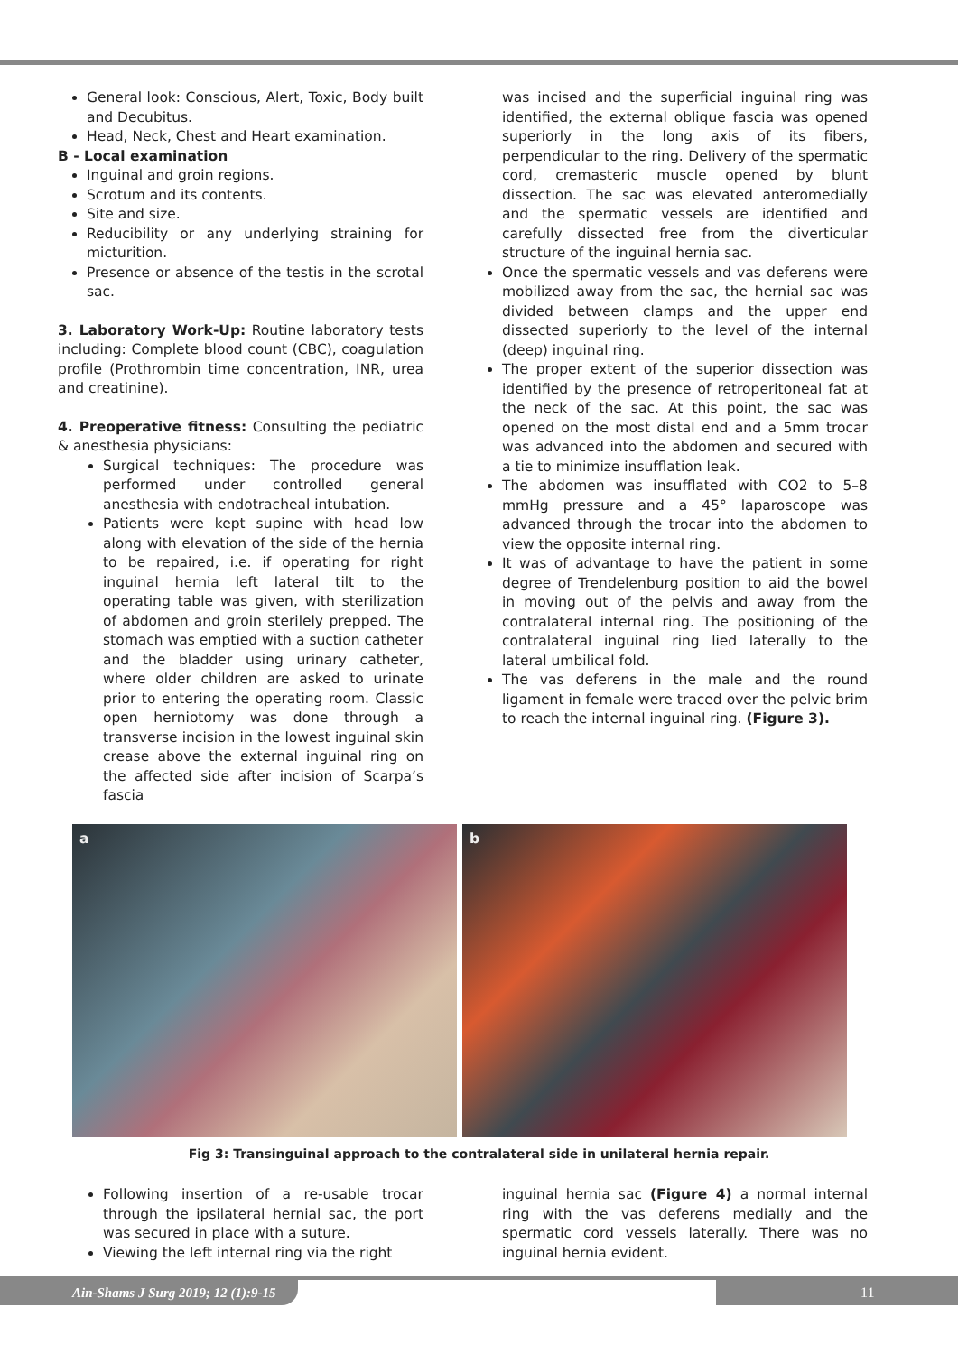General look: Conscious, Alert, Toxic, Body built and Decubitus.
Head, Neck, Chest and Heart examination.
B - Local examination
Inguinal and groin regions.
Scrotum and its contents.
Site and size.
Reducibility or any underlying straining for micturition.
Presence or absence of the testis in the scrotal sac.
3. Laboratory Work-Up: Routine laboratory tests including: Complete blood count (CBC), coagulation profile (Prothrombin time concentration, INR, urea and creatinine).
4. Preoperative fitness: Consulting the pediatric & anesthesia physicians:
Surgical techniques: The procedure was performed under controlled general anesthesia with endotracheal intubation.
Patients were kept supine with head low along with elevation of the side of the hernia to be repaired, i.e. if operating for right inguinal hernia left lateral tilt to the operating table was given, with sterilization of abdomen and groin sterilely prepped. The stomach was emptied with a suction catheter and the bladder using urinary catheter, where older children are asked to urinate prior to entering the operating room. Classic open herniotomy was done through a transverse incision in the lowest inguinal skin crease above the external inguinal ring on the affected side after incision of Scarpa’s fascia
was incised and the superficial inguinal ring was identified, the external oblique fascia was opened superiorly in the long axis of its fibers, perpendicular to the ring. Delivery of the spermatic cord, cremasteric muscle opened by blunt dissection. The sac was elevated anteromedially and the spermatic vessels are identified and carefully dissected free from the diverticular structure of the inguinal hernia sac.
Once the spermatic vessels and vas deferens were mobilized away from the sac, the hernial sac was divided between clamps and the upper end dissected superiorly to the level of the internal (deep) inguinal ring.
The proper extent of the superior dissection was identified by the presence of retroperitoneal fat at the neck of the sac. At this point, the sac was opened on the most distal end and a 5mm trocar was advanced into the abdomen and secured with a tie to minimize insufflation leak.
The abdomen was insufflated with CO2 to 5–8 mmHg pressure and a 45° laparoscope was advanced through the trocar into the abdomen to view the opposite internal ring.
It was of advantage to have the patient in some degree of Trendelenburg position to aid the bowel in moving out of the pelvis and away from the contralateral internal ring. The positioning of the contralateral inguinal ring lied laterally to the lateral umbilical fold.
The vas deferens in the male and the round ligament in female were traced over the pelvic brim to reach the internal inguinal ring. (Figure 3).
a
b
Fig 3: Transinguinal approach to the contralateral side in unilateral hernia repair.
Following insertion of a re-usable trocar through the ipsilateral hernial sac, the port was secured in place with a suture.
Viewing the left internal ring via the right
inguinal hernia sac (Figure 4) a normal internal ring with the vas deferens medially and the spermatic cord vessels laterally. There was no inguinal hernia evident.
Ain-Shams J Surg 2019; 12 (1):9-15 11